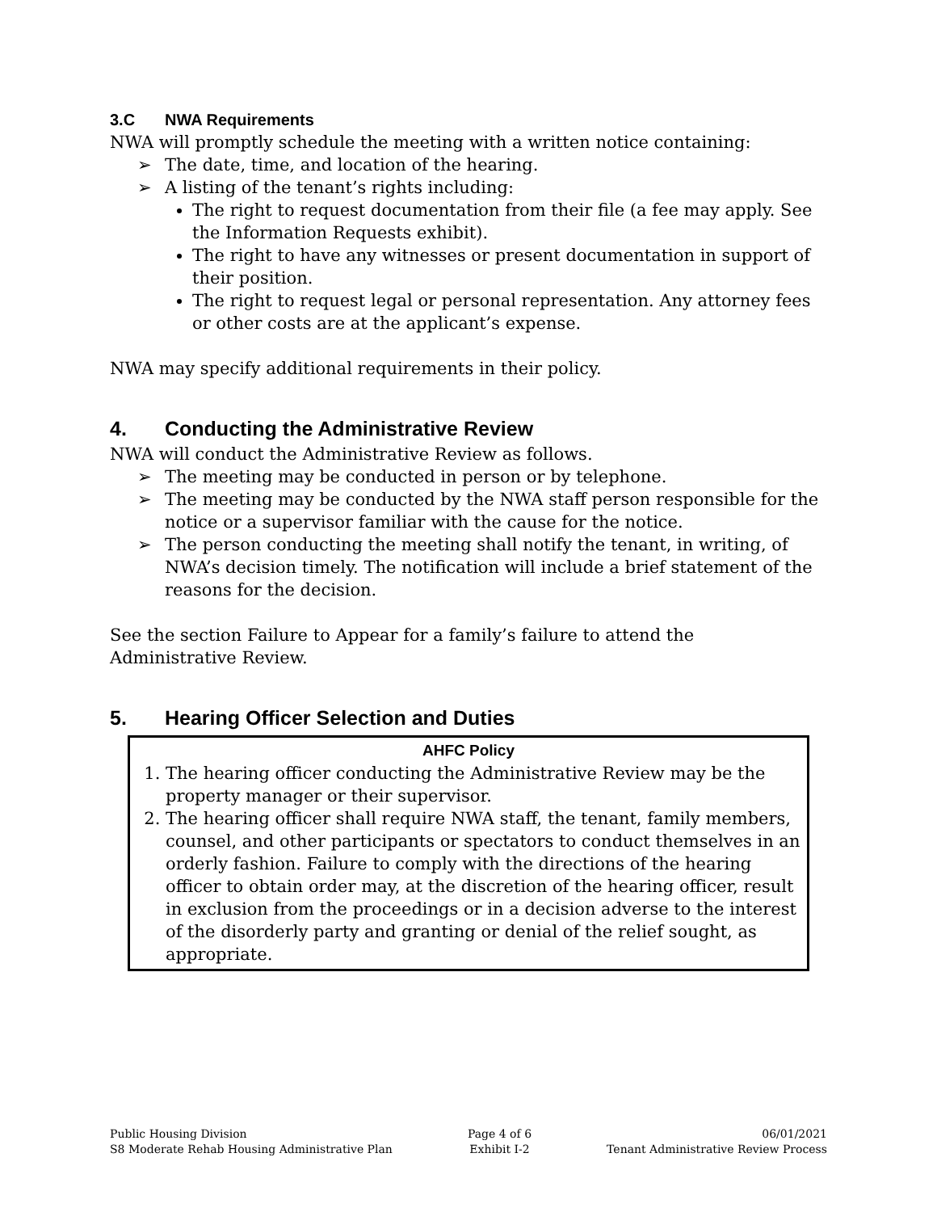3.C NWA Requirements
NWA will promptly schedule the meeting with a written notice containing:
➢ The date, time, and location of the hearing.
➢ A listing of the tenant’s rights including:
The right to request documentation from their file (a fee may apply. See the Information Requests exhibit).
The right to have any witnesses or present documentation in support of their position.
The right to request legal or personal representation. Any attorney fees or other costs are at the applicant’s expense.
NWA may specify additional requirements in their policy.
4. Conducting the Administrative Review
NWA will conduct the Administrative Review as follows.
➢ The meeting may be conducted in person or by telephone.
➢ The meeting may be conducted by the NWA staff person responsible for the notice or a supervisor familiar with the cause for the notice.
➢ The person conducting the meeting shall notify the tenant, in writing, of NWA’s decision timely. The notification will include a brief statement of the reasons for the decision.
See the section Failure to Appear for a family’s failure to attend the Administrative Review.
5. Hearing Officer Selection and Duties
AHFC Policy
1. The hearing officer conducting the Administrative Review may be the property manager or their supervisor.
2. The hearing officer shall require NWA staff, the tenant, family members, counsel, and other participants or spectators to conduct themselves in an orderly fashion. Failure to comply with the directions of the hearing officer to obtain order may, at the discretion of the hearing officer, result in exclusion from the proceedings or in a decision adverse to the interest of the disorderly party and granting or denial of the relief sought, as appropriate.
Public Housing Division
S8 Moderate Rehab Housing Administrative Plan
Page 4 of 6
Exhibit I-2
06/01/2021
Tenant Administrative Review Process